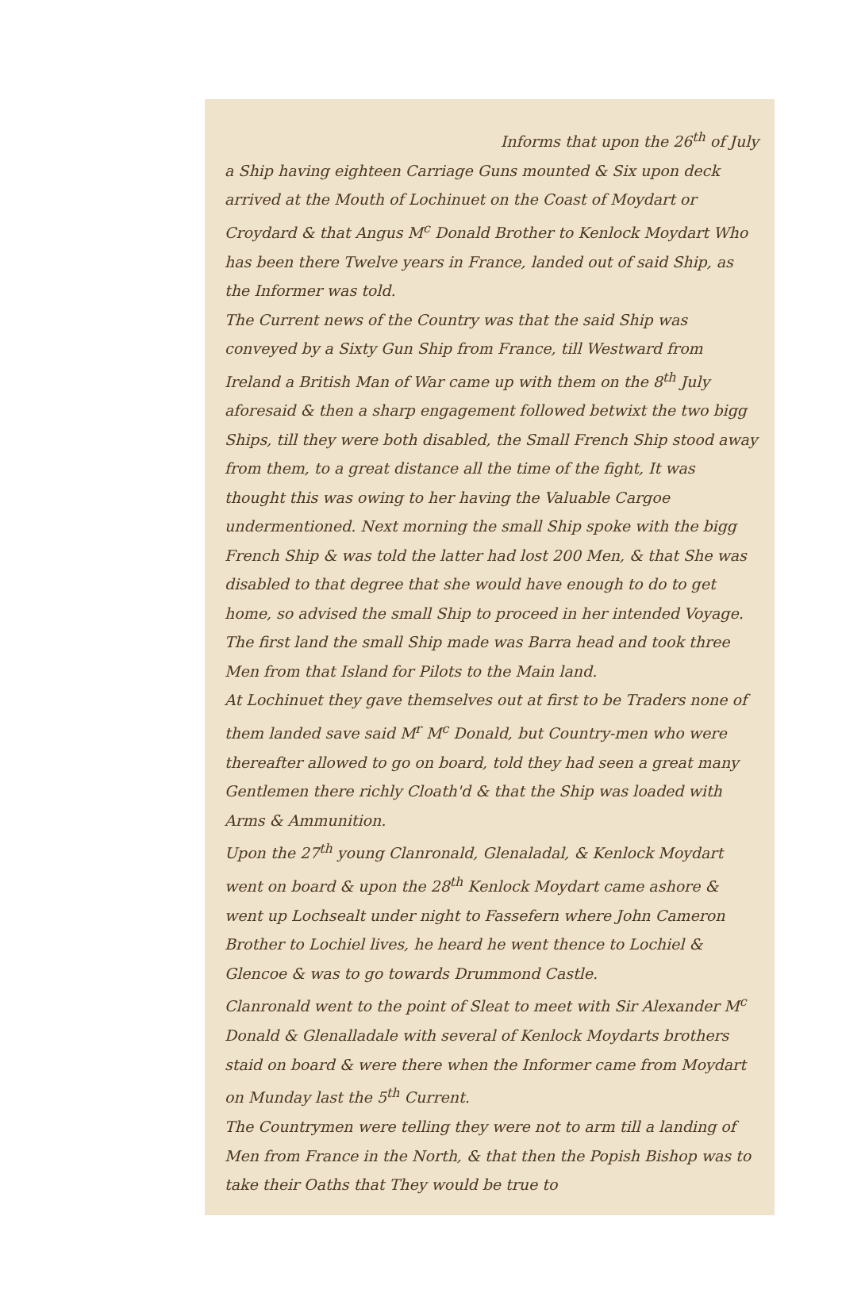Informs that upon the 26<sup>th</sup> of July
a Ship having eighteen Carriage Guns mounted & Six upon deck arrived at the Mouth of Lochinuet on the Coast of Moydart or Croydard & that Angus M<sup>c</sup> Donald Brother to Kenlock Moydart Who has been there Twelve years in France, landed out of said Ship, as the Informer was told.
The Current news of the Country was that the said Ship was conveyed by a Sixty Gun Ship from France, till Westward from Ireland a British Man of War came up with them on the 8<sup>th</sup> July aforesaid & then a sharp engagement followed betwixt the two bigg Ships, till they were both disabled, the Small French Ship stood away from them, to a great distance all the time of the fight, It was thought this was owing to her having the Valuable Cargoe undermentioned. Next morning the small Ship spoke with the bigg French Ship & was told the latter had lost 200 Men, & that She was disabled to that degree that she would have enough to do to get home, so advised the small Ship to proceed in her intended Voyage. The first land the small Ship made was Barra head and took three Men from that Island for Pilots to the Main land.
At Lochinuet they gave themselves out at first to be Traders none of them landed save said M<sup>r</sup> M<sup>c</sup> Donald, but Country-men who were thereafter allowed to go on board, told they had seen a great many Gentlemen there richly Cloath'd & that the Ship was loaded with Arms & Ammunition.
Upon the 27<sup>th</sup> young Clanronald, Glenaladal, & Kenlock Moydart went on board & upon the 28<sup>th</sup> Kenlock Moydart came ashore & went up Lochsealt under night to Fassefern where John Cameron Brother to Lochiel lives, he heard he went thence to Lochiel & Glencoe & was to go towards Drummond Castle.
Clanronald went to the point of Sleat to meet with Sir Alexander M<sup>c</sup> Donald & Glenalladale with several of Kenlock Moydarts brothers staid on board & were there when the Informer came from Moydart on Munday last the 5<sup>th</sup> Current.
The Countrymen were telling they were not to arm till a landing of Men from France in the North, & that then the Popish Bishop was to take their Oaths that They would be true to